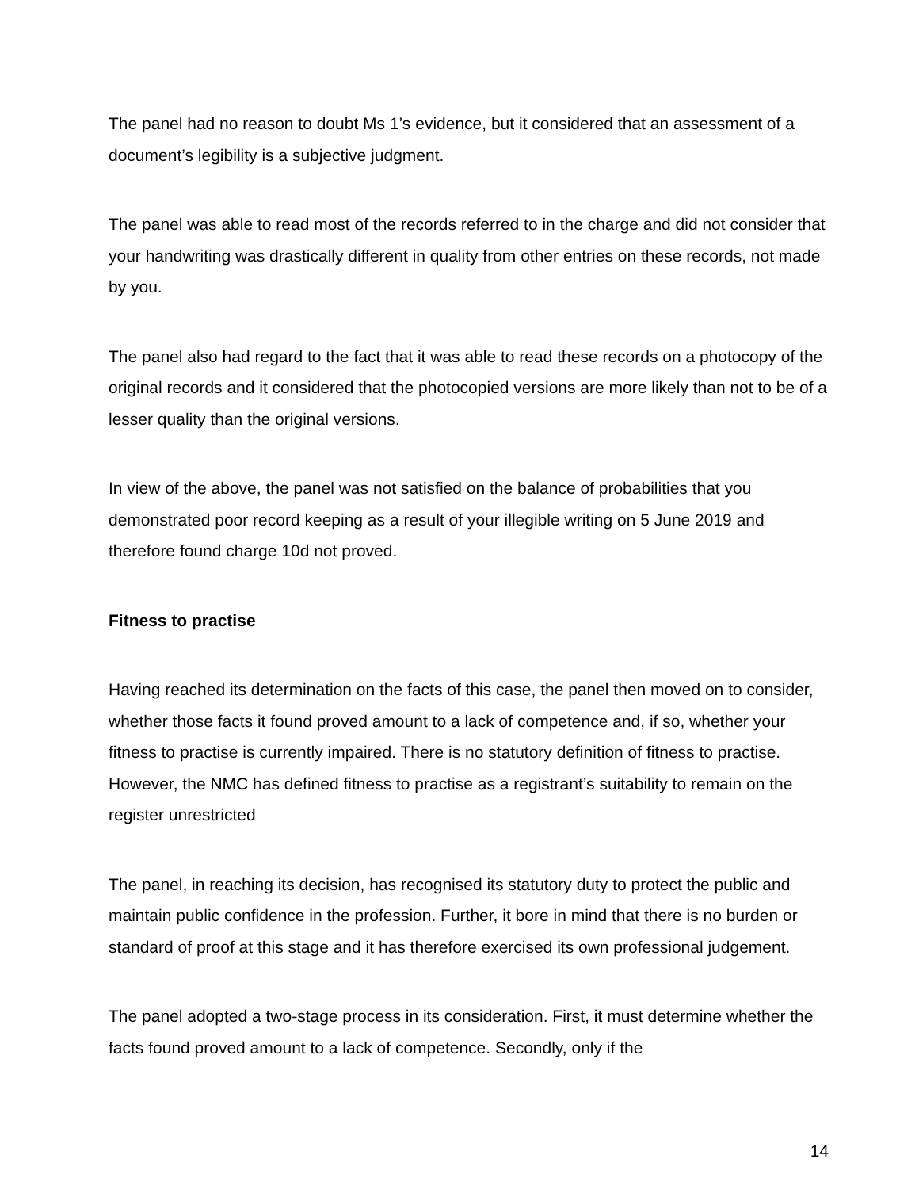The panel had no reason to doubt Ms 1’s evidence, but it considered that an assessment of a document’s legibility is a subjective judgment.
The panel was able to read most of the records referred to in the charge and did not consider that your handwriting was drastically different in quality from other entries on these records, not made by you.
The panel also had regard to the fact that it was able to read these records on a photocopy of the original records and it considered that the photocopied versions are more likely than not to be of a lesser quality than the original versions.
In view of the above, the panel was not satisfied on the balance of probabilities that you demonstrated poor record keeping as a result of your illegible writing on 5 June 2019 and therefore found charge 10d not proved.
Fitness to practise
Having reached its determination on the facts of this case, the panel then moved on to consider, whether those facts it found proved amount to a lack of competence and, if so, whether your fitness to practise is currently impaired. There is no statutory definition of fitness to practise. However, the NMC has defined fitness to practise as a registrant’s suitability to remain on the register unrestricted
The panel, in reaching its decision, has recognised its statutory duty to protect the public and maintain public confidence in the profession. Further, it bore in mind that there is no burden or standard of proof at this stage and it has therefore exercised its own professional judgement.
The panel adopted a two-stage process in its consideration. First, it must determine whether the facts found proved amount to a lack of competence. Secondly, only if the
14